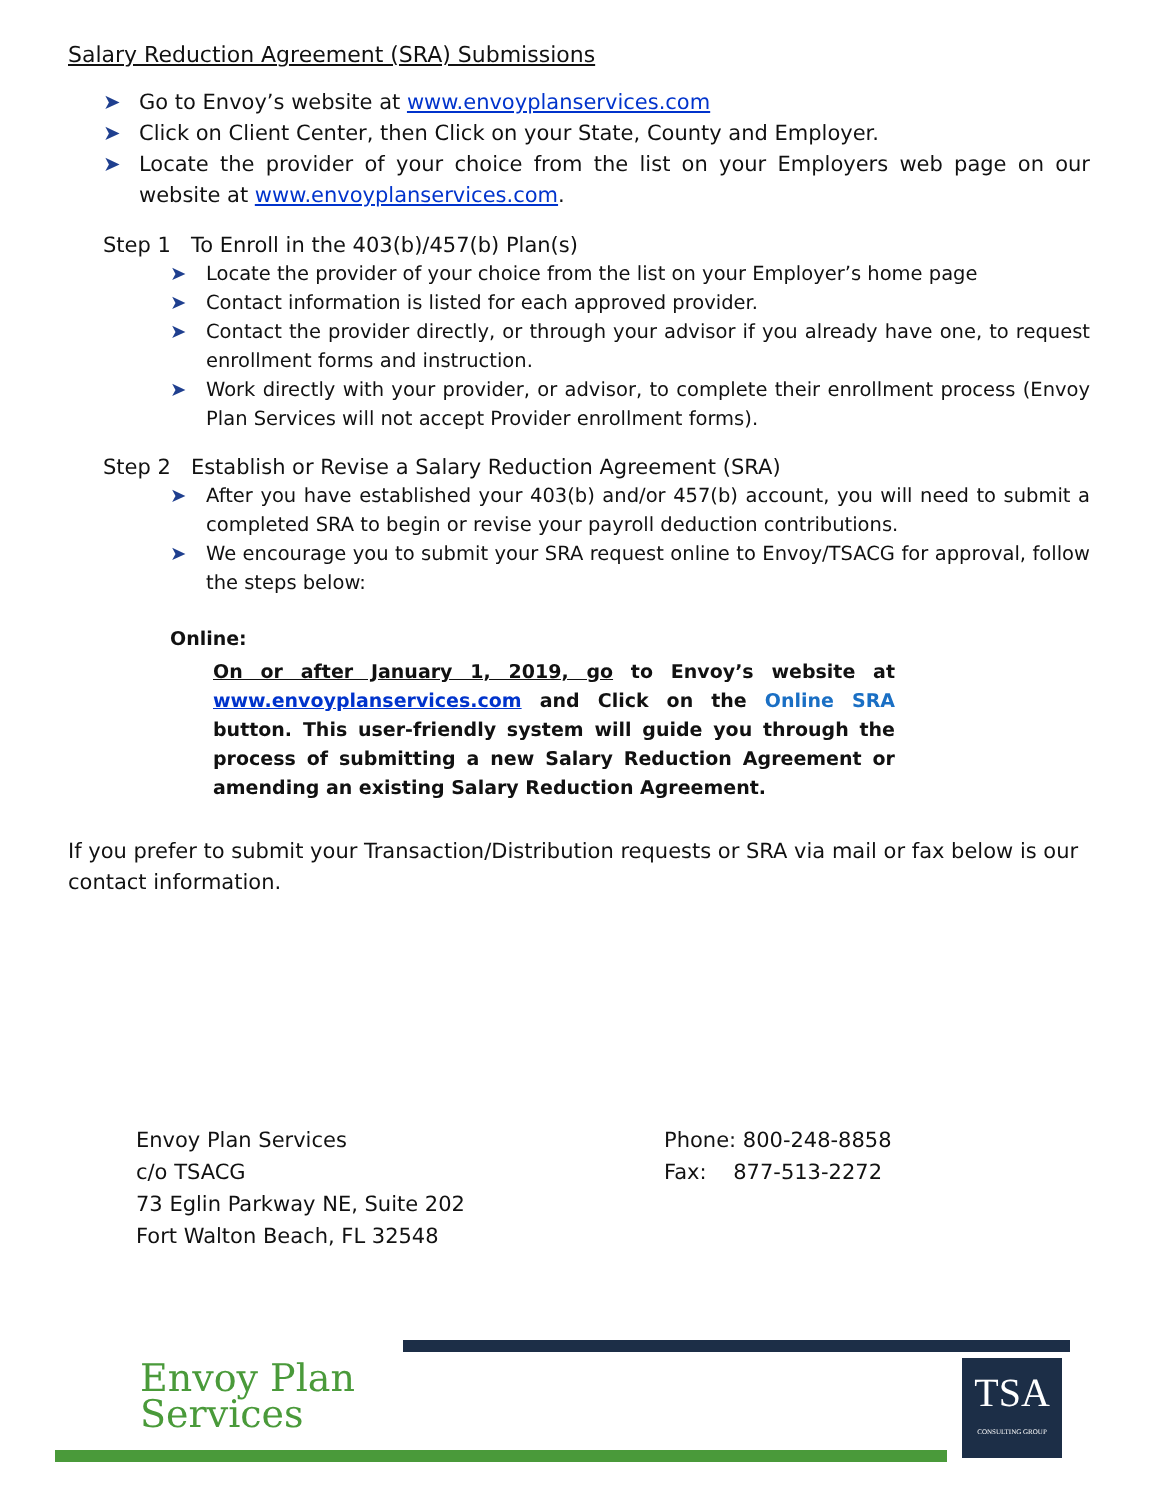Salary Reduction Agreement (SRA) Submissions
➤ Go to Envoy’s website at www.envoyplanservices.com
➤ Click on Client Center, then Click on your State, County and Employer.
➤ Locate the provider of your choice from the list on your Employers web page on our website at www.envoyplanservices.com.
Step 1 To Enroll in the 403(b)/457(b) Plan(s)
➤ Locate the provider of your choice from the list on your Employer’s home page
➤ Contact information is listed for each approved provider.
➤ Contact the provider directly, or through your advisor if you already have one, to request enrollment forms and instruction.
➤ Work directly with your provider, or advisor, to complete their enrollment process (Envoy Plan Services will not accept Provider enrollment forms).
Step 2 Establish or Revise a Salary Reduction Agreement (SRA)
➤ After you have established your 403(b) and/or 457(b) account, you will need to submit a completed SRA to begin or revise your payroll deduction contributions.
➤ We encourage you to submit your SRA request online to Envoy/TSACG for approval, follow the steps below:
Online:
On or after January 1, 2019, go to Envoy’s website at www.envoyplanservices.com and Click on the Online SRA button. This user-friendly system will guide you through the process of submitting a new Salary Reduction Agreement or amending an existing Salary Reduction Agreement.
If you prefer to submit your Transaction/Distribution requests or SRA via mail or fax below is our contact information.
Envoy Plan Services
c/o TSACG
73 Eglin Parkway NE, Suite 202
Fort Walton Beach, FL 32548
Phone: 800-248-8858
Fax: 877-513-2272
Envoy Plan
Services
TSA
CONSULTING GROUP